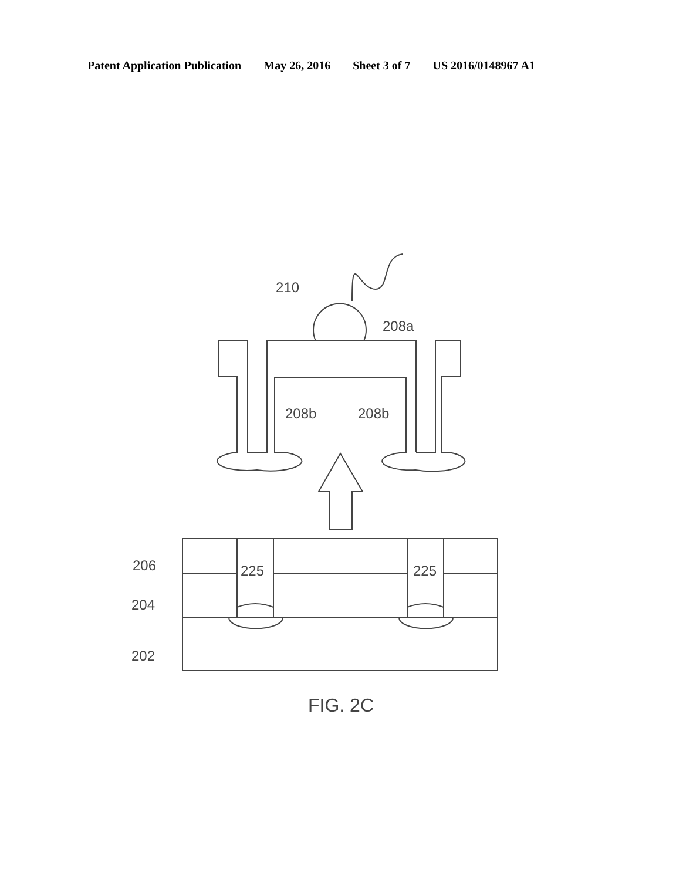Patent Application Publication May 26, 2016 Sheet 3 of 7 US 2016/0148967 A1
210
208a
208b
208b
206
225
225
204
202
FIG. 2C